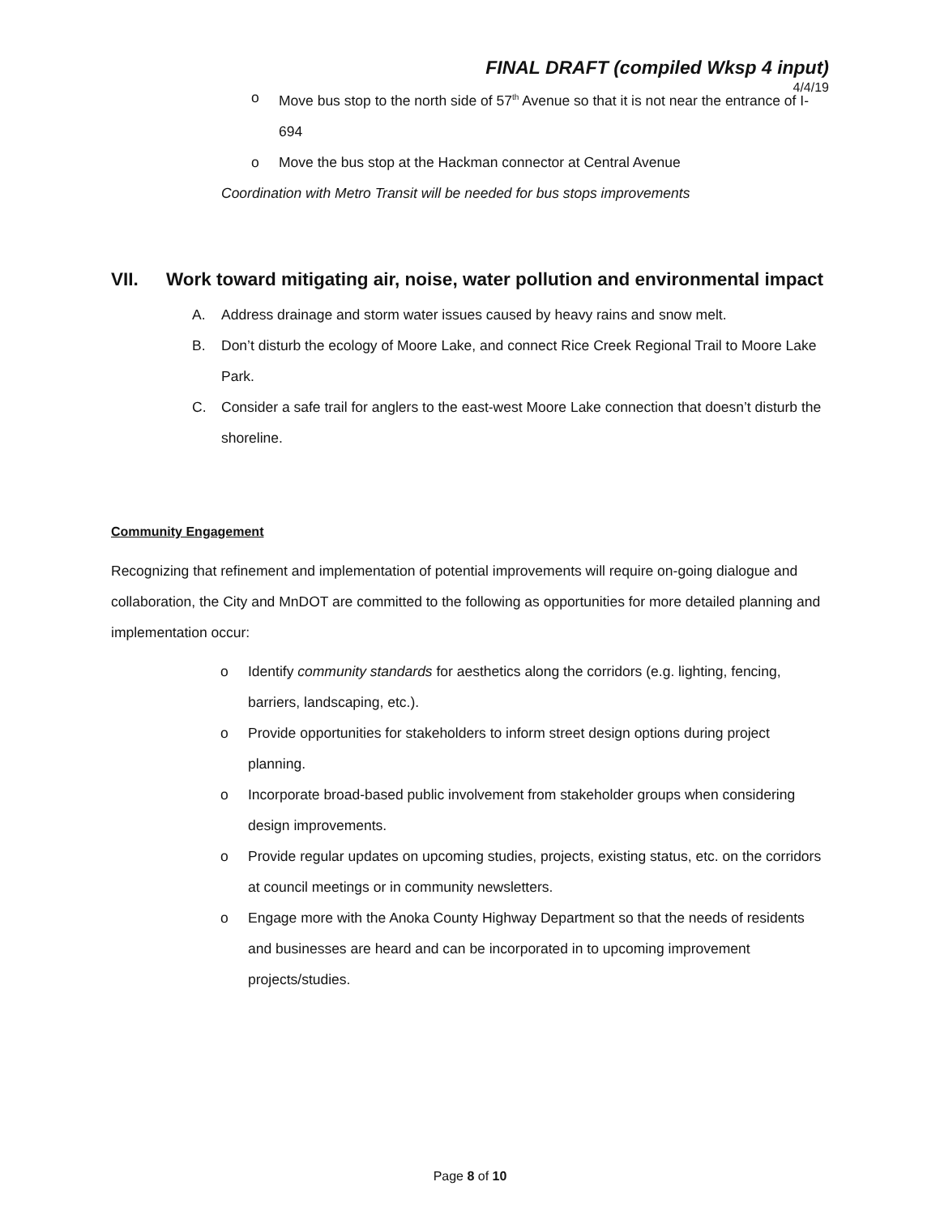FINAL DRAFT (compiled Wksp 4 input)
4/4/19
o Move bus stop to the north side of 57<sup>th</sup> Avenue so that it is not near the entrance of I-694
o Move the bus stop at the Hackman connector at Central Avenue
Coordination with Metro Transit will be needed for bus stops improvements
VII. Work toward mitigating air, noise, water pollution and environmental impact
A. Address drainage and storm water issues caused by heavy rains and snow melt.
B. Don’t disturb the ecology of Moore Lake, and connect Rice Creek Regional Trail to Moore Lake Park.
C. Consider a safe trail for anglers to the east-west Moore Lake connection that doesn’t disturb the shoreline.
Community Engagement
Recognizing that refinement and implementation of potential improvements will require on-going dialogue and collaboration, the City and MnDOT are committed to the following as opportunities for more detailed planning and implementation occur:
o Identify community standards for aesthetics along the corridors (e.g. lighting, fencing, barriers, landscaping, etc.).
o Provide opportunities for stakeholders to inform street design options during project planning.
o Incorporate broad-based public involvement from stakeholder groups when considering design improvements.
o Provide regular updates on upcoming studies, projects, existing status, etc. on the corridors at council meetings or in community newsletters.
o Engage more with the Anoka County Highway Department so that the needs of residents and businesses are heard and can be incorporated in to upcoming improvement projects/studies.
Page 8 of 10